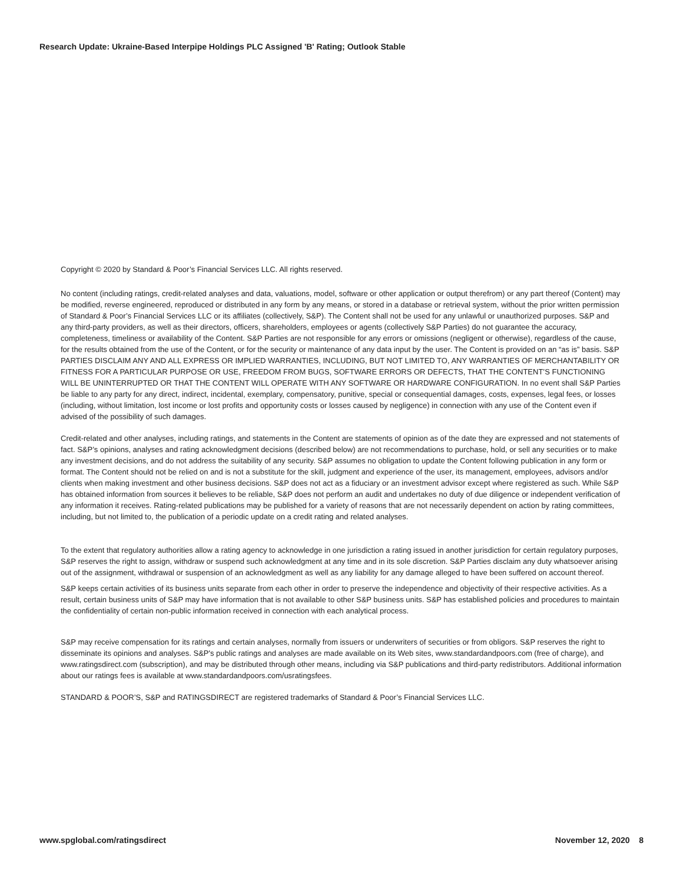Research Update: Ukraine-Based Interpipe Holdings PLC Assigned 'B' Rating; Outlook Stable
Copyright © 2020 by Standard & Poor’s Financial Services LLC. All rights reserved.
No content (including ratings, credit-related analyses and data, valuations, model, software or other application or output therefrom) or any part thereof (Content) may be modified, reverse engineered, reproduced or distributed in any form by any means, or stored in a database or retrieval system, without the prior written permission of Standard & Poor’s Financial Services LLC or its affiliates (collectively, S&P). The Content shall not be used for any unlawful or unauthorized purposes. S&P and any third-party providers, as well as their directors, officers, shareholders, employees or agents (collectively S&P Parties) do not guarantee the accuracy, completeness, timeliness or availability of the Content. S&P Parties are not responsible for any errors or omissions (negligent or otherwise), regardless of the cause, for the results obtained from the use of the Content, or for the security or maintenance of any data input by the user. The Content is provided on an “as is” basis. S&P PARTIES DISCLAIM ANY AND ALL EXPRESS OR IMPLIED WARRANTIES, INCLUDING, BUT NOT LIMITED TO, ANY WARRANTIES OF MERCHANTABILITY OR FITNESS FOR A PARTICULAR PURPOSE OR USE, FREEDOM FROM BUGS, SOFTWARE ERRORS OR DEFECTS, THAT THE CONTENT’S FUNCTIONING WILL BE UNINTERRUPTED OR THAT THE CONTENT WILL OPERATE WITH ANY SOFTWARE OR HARDWARE CONFIGURATION. In no event shall S&P Parties be liable to any party for any direct, indirect, incidental, exemplary, compensatory, punitive, special or consequential damages, costs, expenses, legal fees, or losses (including, without limitation, lost income or lost profits and opportunity costs or losses caused by negligence) in connection with any use of the Content even if advised of the possibility of such damages.
Credit-related and other analyses, including ratings, and statements in the Content are statements of opinion as of the date they are expressed and not statements of fact. S&P’s opinions, analyses and rating acknowledgment decisions (described below) are not recommendations to purchase, hold, or sell any securities or to make any investment decisions, and do not address the suitability of any security. S&P assumes no obligation to update the Content following publication in any form or format. The Content should not be relied on and is not a substitute for the skill, judgment and experience of the user, its management, employees, advisors and/or clients when making investment and other business decisions. S&P does not act as a fiduciary or an investment advisor except where registered as such. While S&P has obtained information from sources it believes to be reliable, S&P does not perform an audit and undertakes no duty of due diligence or independent verification of any information it receives. Rating-related publications may be published for a variety of reasons that are not necessarily dependent on action by rating committees, including, but not limited to, the publication of a periodic update on a credit rating and related analyses.
To the extent that regulatory authorities allow a rating agency to acknowledge in one jurisdiction a rating issued in another jurisdiction for certain regulatory purposes, S&P reserves the right to assign, withdraw or suspend such acknowledgment at any time and in its sole discretion. S&P Parties disclaim any duty whatsoever arising out of the assignment, withdrawal or suspension of an acknowledgment as well as any liability for any damage alleged to have been suffered on account thereof.
S&P keeps certain activities of its business units separate from each other in order to preserve the independence and objectivity of their respective activities. As a result, certain business units of S&P may have information that is not available to other S&P business units. S&P has established policies and procedures to maintain the confidentiality of certain non-public information received in connection with each analytical process.
S&P may receive compensation for its ratings and certain analyses, normally from issuers or underwriters of securities or from obligors. S&P reserves the right to disseminate its opinions and analyses. S&P's public ratings and analyses are made available on its Web sites, www.standardandpoors.com (free of charge), and www.ratingsdirect.com (subscription), and may be distributed through other means, including via S&P publications and third-party redistributors. Additional information about our ratings fees is available at www.standardandpoors.com/usratingsfees.
STANDARD & POOR’S, S&P and RATINGSDIRECT are registered trademarks of Standard & Poor’s Financial Services LLC.
www.spglobal.com/ratingsdirect November 12, 2020 8